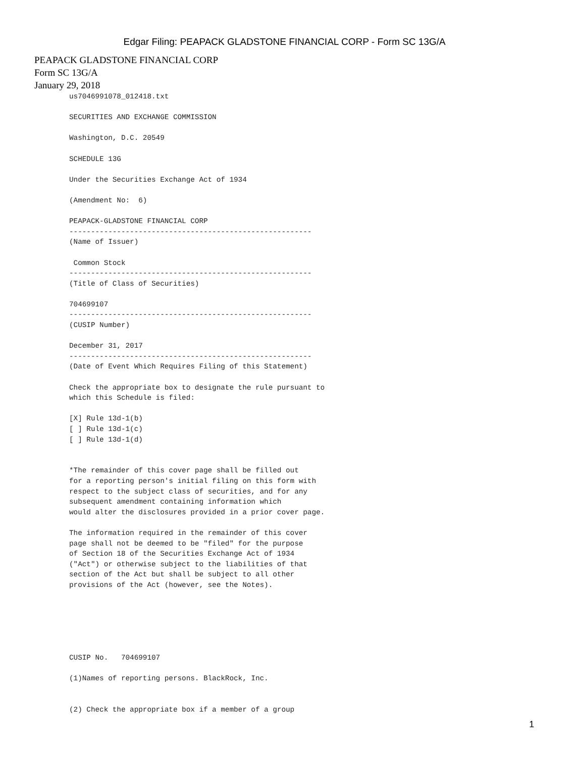Edgar Filing: PEAPACK GLADSTONE FINANCIAL CORP - Form SC 13G/A
PEAPACK GLADSTONE FINANCIAL CORP
Form SC 13G/A
January 29, 2018
us7046991078_012418.txt

SECURITIES AND EXCHANGE COMMISSION

Washington, D.C. 20549

SCHEDULE 13G

Under the Securities Exchange Act of 1934

(Amendment No:  6)

PEAPACK-GLADSTONE FINANCIAL CORP
--------------------------------------------------------
(Name of Issuer)

 Common Stock
--------------------------------------------------------
(Title of Class of Securities)

704699107
--------------------------------------------------------
(CUSIP Number)

December 31, 2017
--------------------------------------------------------
(Date of Event Which Requires Filing of this Statement)

Check the appropriate box to designate the rule pursuant to
which this Schedule is filed:

[X] Rule 13d-1(b)
[ ] Rule 13d-1(c)
[ ] Rule 13d-1(d)


*The remainder of this cover page shall be filled out
for a reporting person's initial filing on this form with
respect to the subject class of securities, and for any
subsequent amendment containing information which
would alter the disclosures provided in a prior cover page.

The information required in the remainder of this cover
page shall not be deemed to be "filed" for the purpose
of Section 18 of the Securities Exchange Act of 1934
("Act") or otherwise subject to the liabilities of that
section of the Act but shall be subject to all other
provisions of the Act (however, see the Notes).






CUSIP No.   704699107

(1)Names of reporting persons. BlackRock, Inc.


(2) Check the appropriate box if a member of a group
1